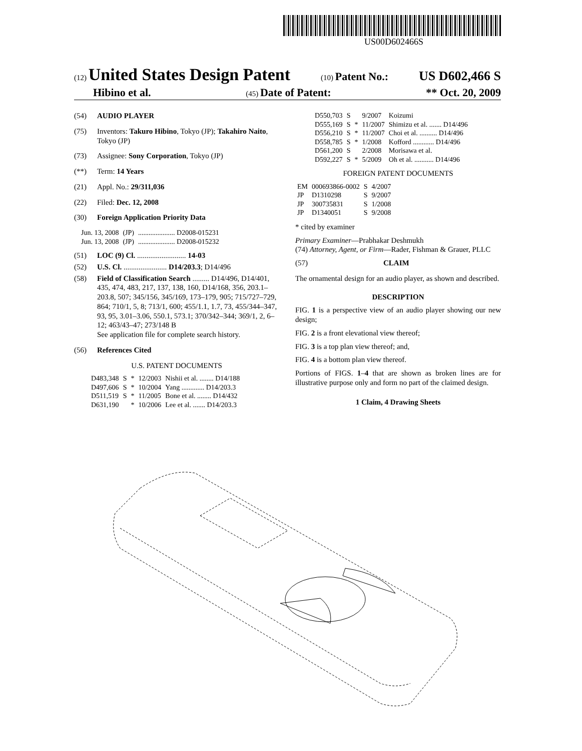US00D602466S
(12) United States Design Patent (10) Patent No.: US D602,466 S
Hibino et al. (45) Date of Patent: ** Oct. 20, 2009
(54) AUDIO PLAYER
(75) Inventors: Takuro Hibino, Tokyo (JP); Takahiro Naito, Tokyo (JP)
(73) Assignee: Sony Corporation, Tokyo (JP)
(**) Term: 14 Years
(21) Appl. No.: 29/311,036
(22) Filed: Dec. 12, 2008
(30) Foreign Application Priority Data
| Jun. 13, 2008 | (JP) | ..................... D2008-015231 |
| Jun. 13, 2008 | (JP) | ..................... D2008-015232 |
(51) LOC (9) Cl. .......................... 14-03
(52) U.S. Cl. ....................... D14/203.3; D14/496
(58) Field of Classification Search ......... D14/496, D14/401, 435, 474, 483, 217, 137, 138, 160, D14/168, 356, 203.1–203.8, 507; 345/156, 345/169, 173–179, 905; 715/727–729, 864; 710/1, 5, 8; 713/1, 600; 455/1.1, 1.7, 73, 455/344–347, 93, 95, 3.01–3.06, 550.1, 573.1; 370/342–344; 369/1, 2, 6–12; 463/43–47; 273/148 B
See application file for complete search history.
(56) References Cited
U.S. PATENT DOCUMENTS
| D483,348 | S | * | 12/2003 | Nishii et al. ........ D14/188 |
| D497,606 | S | * | 10/2004 | Yang ............. D14/203.3 |
| D511,519 | S | * | 11/2005 | Bone et al. ........ D14/432 |
| D631,190 | | * | 10/2006 | Lee et al. ....... D14/203.3 |
| D550,703 | S | | 9/2007 | Koizumi |
| D555,169 | S | * | 11/2007 | Shimizu et al. ....... D14/496 |
| D556,210 | S | * | 11/2007 | Choi et al. .......... D14/496 |
| D558,785 | S | * | 1/2008 | Kofford ............ D14/496 |
| D561,200 | S | | 2/2008 | Morisawa et al. |
| D592,227 | S | * | 5/2009 | Oh et al. ........... D14/496 |
FOREIGN PATENT DOCUMENTS
| EM | 000693866-0002 | S | 4/2007 |
| JP | D1310298 | S | 9/2007 |
| JP | 300735831 | S | 1/2008 |
| JP | D1340051 | S | 9/2008 |
* cited by examiner
Primary Examiner—Prabhakar Deshmukh
(74) Attorney, Agent, or Firm—Rader, Fishman & Grauer, PLLC
(57) CLAIM
The ornamental design for an audio player, as shown and described.
DESCRIPTION
FIG. 1 is a perspective view of an audio player showing our new design;
FIG. 2 is a front elevational view thereof;
FIG. 3 is a top plan view thereof; and,
FIG. 4 is a bottom plan view thereof.
Portions of FIGS. 1–4 that are shown as broken lines are for illustrative purpose only and form no part of the claimed design.
1 Claim, 4 Drawing Sheets